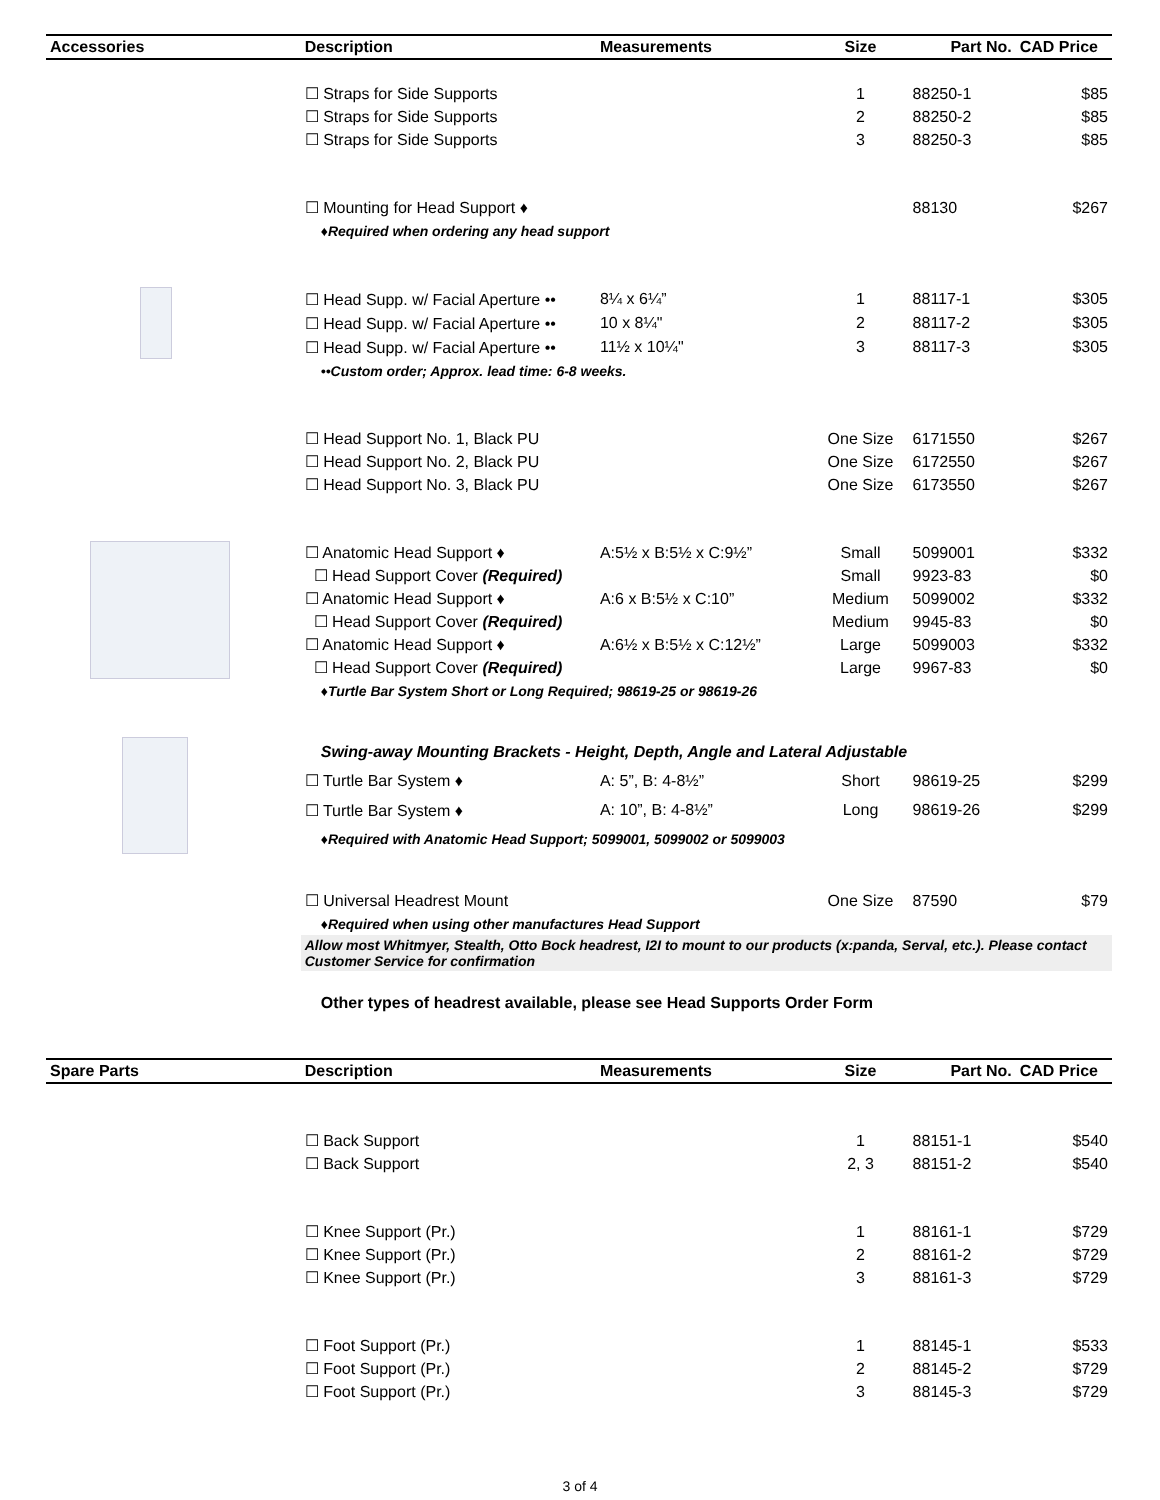| Accessories | Description | Measurements | Size | Part No. | CAD Price |
| --- | --- | --- | --- | --- | --- |
| | ☐ Straps for Side Supports | | 1 | 88250-1 | $85 |
| | ☐ Straps for Side Supports | | 2 | 88250-2 | $85 |
| | ☐ Straps for Side Supports | | 3 | 88250-3 | $85 |
| | ☐ Mounting for Head Support ♦ | | | 88130 | $267 |
| | ♦Required when ordering any head support | | | | |
| | ☐ Head Supp. w/ Facial Aperture •• | 8¼ x 6¼” | 1 | 88117-1 | $305 |
| | ☐ Head Supp. w/ Facial Aperture •• | 10 x 8¼" | 2 | 88117-2 | $305 |
| | ☐ Head Supp. w/ Facial Aperture •• | 11½ x 10¼" | 3 | 88117-3 | $305 |
| | ••Custom order; Approx. lead time: 6-8 weeks. | | | | |
| | ☐ Head Support No. 1, Black PU | | One Size | 6171550 | $267 |
| | ☐ Head Support No. 2, Black PU | | One Size | 6172550 | $267 |
| | ☐ Head Support No. 3, Black PU | | One Size | 6173550 | $267 |
| | ☐ Anatomic Head Support ♦ | A:5½ x B:5½ x C:9½” | Small | 5099001 | $332 |
| | ☐ Head Support Cover (Required) | | Small | 9923-83 | $0 |
| | ☐ Anatomic Head Support ♦ | A:6 x B:5½ x C:10” | Medium | 5099002 | $332 |
| | ☐ Head Support Cover (Required) | | Medium | 9945-83 | $0 |
| | ☐ Anatomic Head Support ♦ | A:6½ x B:5½ x C:12½” | Large | 5099003 | $332 |
| | ☐ Head Support Cover (Required) | | Large | 9967-83 | $0 |
| | ♦Turtle Bar System Short or Long Required; 98619-25 or 98619-26 | | | | |
| | Swing-away Mounting Brackets - Height, Depth, Angle and Lateral Adjustable | | | | |
| | ☐ Turtle Bar System ♦ | A: 5”, B: 4-8½” | Short | 98619-25 | $299 |
| | ☐ Turtle Bar System ♦ | A: 10”, B: 4-8½” | Long | 98619-26 | $299 |
| | ♦Required with Anatomic Head Support; 5099001, 5099002 or 5099003 | | | | |
| | ☐ Universal Headrest Mount | | One Size | 87590 | $79 |
| | ♦Required when using other manufactures Head Support | | | | |
| | Allow most Whitmyer, Stealth, Otto Bock headrest, I2I to mount to our products (x:panda, Serval, etc.). Please contact Customer Service for confirmation | | | | |
| | Other types of headrest available, please see Head Supports Order Form | | | | |
| Spare Parts | Description | Measurements | Size | Part No. | CAD Price |
| --- | --- | --- | --- | --- | --- |
| | ☐ Back Support | | 1 | 88151-1 | $540 |
| | ☐ Back Support | | 2, 3 | 88151-2 | $540 |
| | ☐ Knee Support (Pr.) | | 1 | 88161-1 | $729 |
| | ☐ Knee Support (Pr.) | | 2 | 88161-2 | $729 |
| | ☐ Knee Support (Pr.) | | 3 | 88161-3 | $729 |
| | ☐ Foot Support (Pr.) | | 1 | 88145-1 | $533 |
| | ☐ Foot Support (Pr.) | | 2 | 88145-2 | $729 |
| | ☐ Foot Support (Pr.) | | 3 | 88145-3 | $729 |
3 of 4